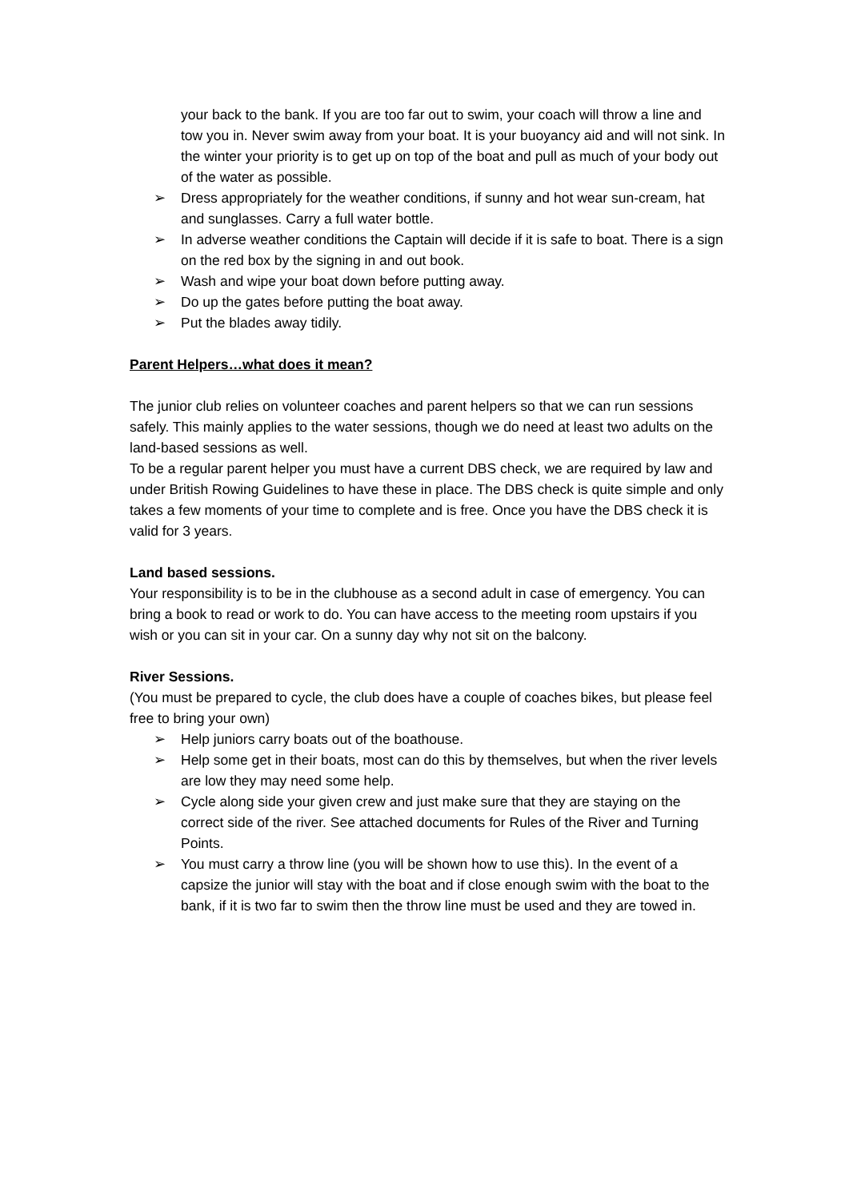your back to the bank. If you are too far out to swim, your coach will throw a line and tow you in. Never swim away from your boat. It is your buoyancy aid and will not sink. In the winter your priority is to get up on top of the boat and pull as much of your body out of the water as possible.
➢ Dress appropriately for the weather conditions, if sunny and hot wear sun-cream, hat and sunglasses. Carry a full water bottle.
➢ In adverse weather conditions the Captain will decide if it is safe to boat. There is a sign on the red box by the signing in and out book.
➢ Wash and wipe your boat down before putting away.
➢ Do up the gates before putting the boat away.
➢ Put the blades away tidily.
Parent Helpers…what does it mean?
The junior club relies on volunteer coaches and parent helpers so that we can run sessions safely. This mainly applies to the water sessions, though we do need at least two adults on the land-based sessions as well.
To be a regular parent helper you must have a current DBS check, we are required by law and under British Rowing Guidelines to have these in place. The DBS check is quite simple and only takes a few moments of your time to complete and is free. Once you have the DBS check it is valid for 3 years.
Land based sessions.
Your responsibility is to be in the clubhouse as a second adult in case of emergency. You can bring a book to read or work to do. You can have access to the meeting room upstairs if you wish or you can sit in your car. On a sunny day why not sit on the balcony.
River Sessions.
(You must be prepared to cycle, the club does have a couple of coaches bikes, but please feel free to bring your own)
➢ Help juniors carry boats out of the boathouse.
➢ Help some get in their boats, most can do this by themselves, but when the river levels are low they may need some help.
➢ Cycle along side your given crew and just make sure that they are staying on the correct side of the river. See attached documents for Rules of the River and Turning Points.
➢ You must carry a throw line (you will be shown how to use this). In the event of a capsize the junior will stay with the boat and if close enough swim with the boat to the bank, if it is two far to swim then the throw line must be used and they are towed in.